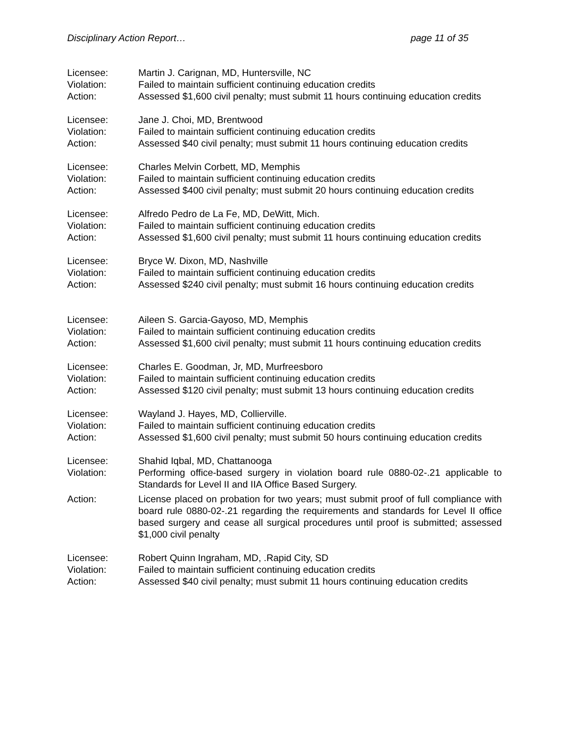Disciplinary Action Report… page 11 of 35
Licensee:
Martin J. Carignan, MD, Huntersville, NC
Violation:
Failed to maintain sufficient continuing education credits
Action:
Assessed $1,600 civil penalty; must submit 11 hours continuing education credits
Licensee:
Jane J. Choi, MD, Brentwood
Violation:
Failed to maintain sufficient continuing education credits
Action:
Assessed $40 civil penalty; must submit 11 hours continuing education credits
Licensee:
Charles Melvin Corbett, MD, Memphis
Violation:
Failed to maintain sufficient continuing education credits
Action:
Assessed $400 civil penalty; must submit 20 hours continuing education credits
Licensee:
Alfredo Pedro de La Fe, MD, DeWitt, Mich.
Violation:
Failed to maintain sufficient continuing education credits
Action:
Assessed $1,600 civil penalty; must submit 11 hours continuing education credits
Licensee:
Bryce W. Dixon, MD, Nashville
Violation:
Failed to maintain sufficient continuing education credits
Action:
Assessed $240 civil penalty; must submit 16 hours continuing education credits
Licensee:
Aileen S. Garcia-Gayoso, MD, Memphis
Violation:
Failed to maintain sufficient continuing education credits
Action:
Assessed $1,600 civil penalty; must submit 11 hours continuing education credits
Licensee:
Charles E. Goodman, Jr, MD, Murfreesboro
Violation:
Failed to maintain sufficient continuing education credits
Action:
Assessed $120 civil penalty; must submit 13 hours continuing education credits
Licensee:
Wayland J. Hayes, MD, Collierville.
Violation:
Failed to maintain sufficient continuing education credits
Action:
Assessed $1,600 civil penalty; must submit 50 hours continuing education credits
Licensee:
Shahid Iqbal, MD, Chattanooga
Violation:
Performing office-based surgery in violation board rule 0880-02-.21 applicable to Standards for Level II and IIA Office Based Surgery.
Action:
License placed on probation for two years; must submit proof of full compliance with board rule 0880-02-.21 regarding the requirements and standards for Level II office based surgery and cease all surgical procedures until proof is submitted; assessed $1,000 civil penalty
Licensee:
Robert Quinn Ingraham, MD, .Rapid City, SD
Violation:
Failed to maintain sufficient continuing education credits
Action:
Assessed $40 civil penalty; must submit 11 hours continuing education credits